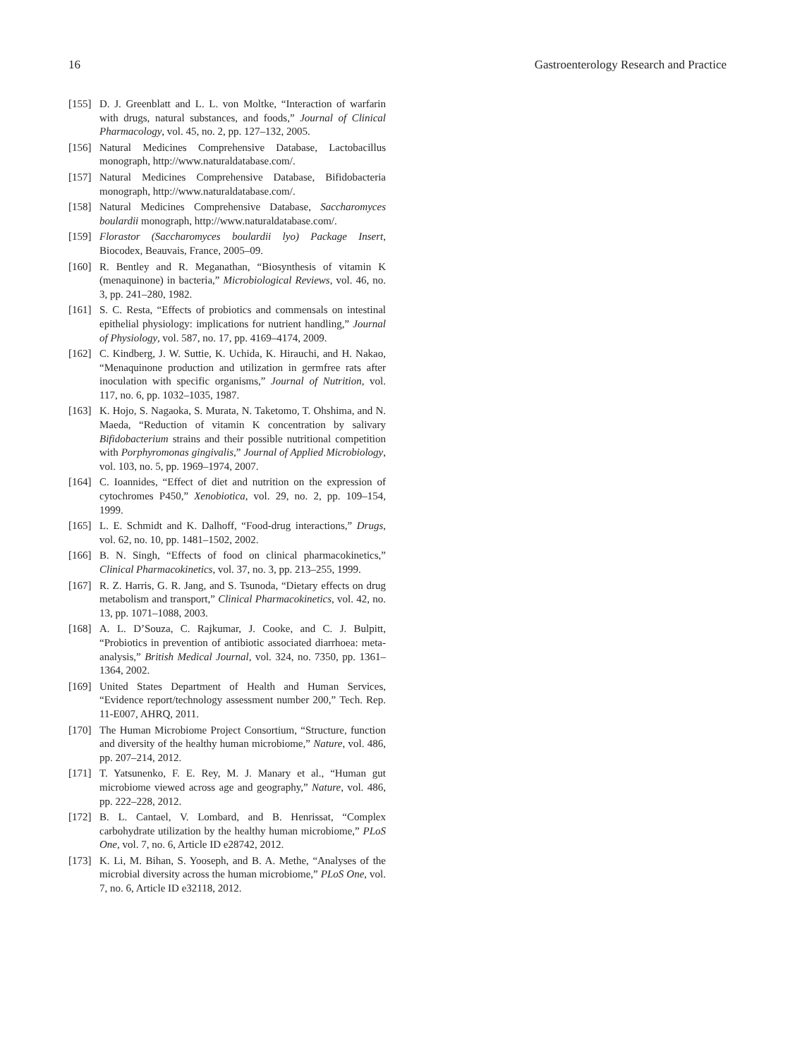16 Gastroenterology Research and Practice
[155] D. J. Greenblatt and L. L. von Moltke, “Interaction of warfarin with drugs, natural substances, and foods,” Journal of Clinical Pharmacology, vol. 45, no. 2, pp. 127–132, 2005.
[156] Natural Medicines Comprehensive Database, Lactobacillus monograph, http://www.naturaldatabase.com/.
[157] Natural Medicines Comprehensive Database, Bifidobacteria monograph, http://www.naturaldatabase.com/.
[158] Natural Medicines Comprehensive Database, Saccharomyces boulardii monograph, http://www.naturaldatabase.com/.
[159] Florastor (Saccharomyces boulardii lyo) Package Insert, Biocodex, Beauvais, France, 2005–09.
[160] R. Bentley and R. Meganathan, “Biosynthesis of vitamin K (menaquinone) in bacteria,” Microbiological Reviews, vol. 46, no. 3, pp. 241–280, 1982.
[161] S. C. Resta, “Effects of probiotics and commensals on intestinal epithelial physiology: implications for nutrient handling,” Journal of Physiology, vol. 587, no. 17, pp. 4169–4174, 2009.
[162] C. Kindberg, J. W. Suttie, K. Uchida, K. Hirauchi, and H. Nakao, “Menaquinone production and utilization in germfree rats after inoculation with specific organisms,” Journal of Nutrition, vol. 117, no. 6, pp. 1032–1035, 1987.
[163] K. Hojo, S. Nagaoka, S. Murata, N. Taketomo, T. Ohshima, and N. Maeda, “Reduction of vitamin K concentration by salivary Bifidobacterium strains and their possible nutritional competition with Porphyromonas gingivalis,” Journal of Applied Microbiology, vol. 103, no. 5, pp. 1969–1974, 2007.
[164] C. Ioannides, “Effect of diet and nutrition on the expression of cytochromes P450,” Xenobiotica, vol. 29, no. 2, pp. 109–154, 1999.
[165] L. E. Schmidt and K. Dalhoff, “Food-drug interactions,” Drugs, vol. 62, no. 10, pp. 1481–1502, 2002.
[166] B. N. Singh, “Effects of food on clinical pharmacokinetics,” Clinical Pharmacokinetics, vol. 37, no. 3, pp. 213–255, 1999.
[167] R. Z. Harris, G. R. Jang, and S. Tsunoda, “Dietary effects on drug metabolism and transport,” Clinical Pharmacokinetics, vol. 42, no. 13, pp. 1071–1088, 2003.
[168] A. L. D’Souza, C. Rajkumar, J. Cooke, and C. J. Bulpitt, “Probiotics in prevention of antibiotic associated diarrhoea: meta-analysis,” British Medical Journal, vol. 324, no. 7350, pp. 1361–1364, 2002.
[169] United States Department of Health and Human Services, “Evidence report/technology assessment number 200,” Tech. Rep. 11-E007, AHRQ, 2011.
[170] The Human Microbiome Project Consortium, “Structure, function and diversity of the healthy human microbiome,” Nature, vol. 486, pp. 207–214, 2012.
[171] T. Yatsunenko, F. E. Rey, M. J. Manary et al., “Human gut microbiome viewed across age and geography,” Nature, vol. 486, pp. 222–228, 2012.
[172] B. L. Cantael, V. Lombard, and B. Henrissat, “Complex carbohydrate utilization by the healthy human microbiome,” PLoS One, vol. 7, no. 6, Article ID e28742, 2012.
[173] K. Li, M. Bihan, S. Yooseph, and B. A. Methe, “Analyses of the microbial diversity across the human microbiome,” PLoS One, vol. 7, no. 6, Article ID e32118, 2012.